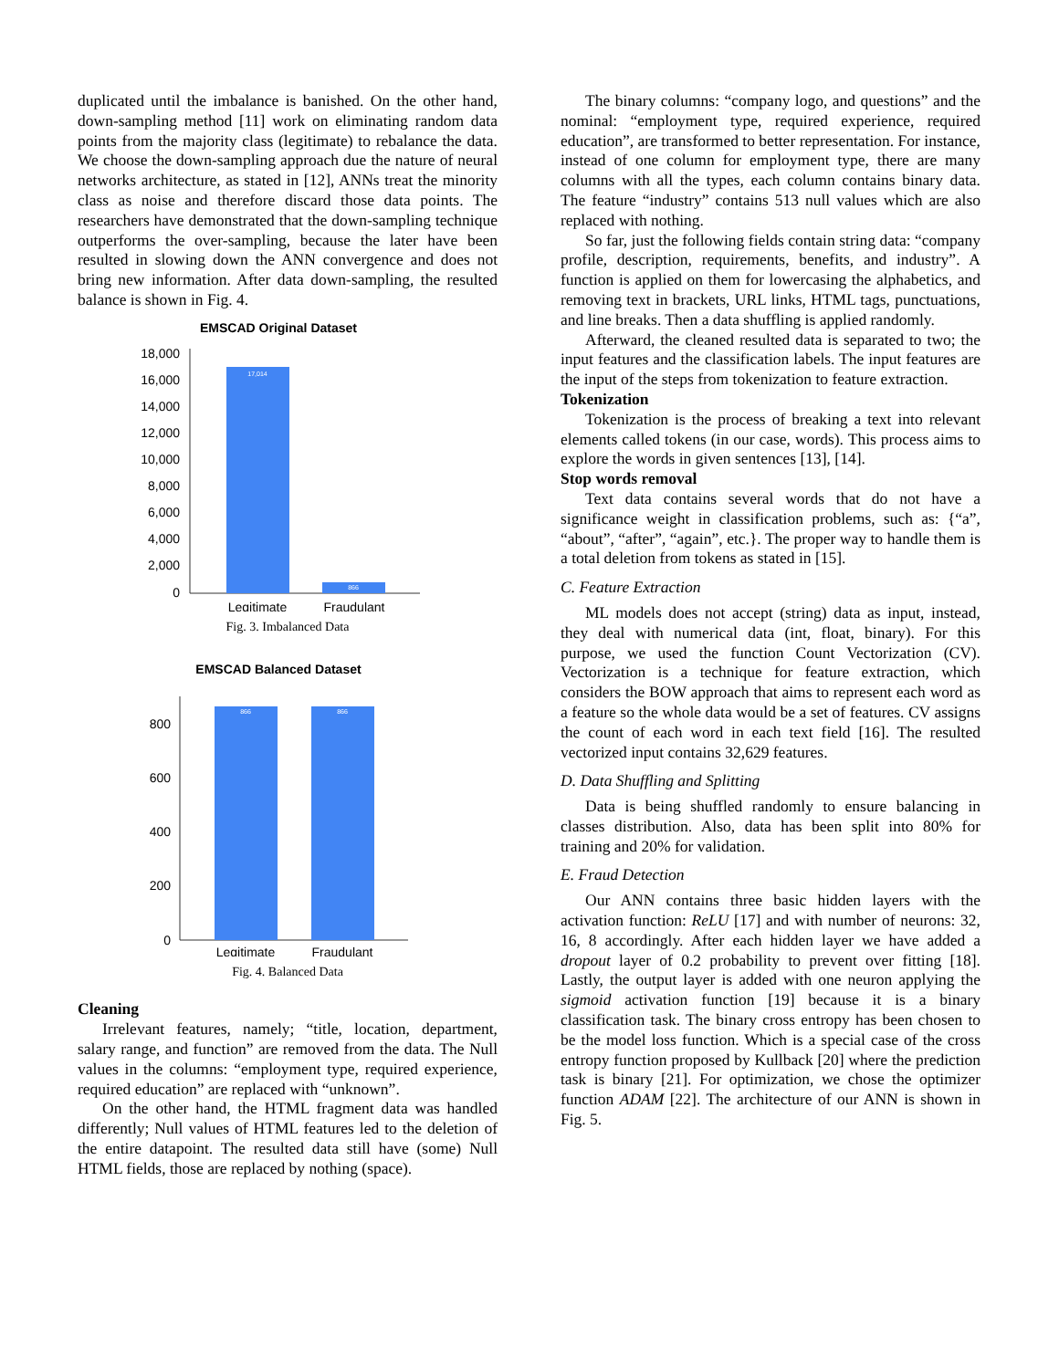duplicated until the imbalance is banished. On the other hand, down-sampling method [11] work on eliminating random data points from the majority class (legitimate) to rebalance the data. We choose the down-sampling approach due the nature of neural networks architecture, as stated in [12], ANNs treat the minority class as noise and therefore discard those data points. The researchers have demonstrated that the down-sampling technique outperforms the over-sampling, because the later have been resulted in slowing down the ANN convergence and does not bring new information. After data down-sampling, the resulted balance is shown in Fig. 4.
EMSCAD Original Dataset
18,000
16,000
14,000
12,000
10,000
8,000
6,000
4,000
2,000
0
17,014
866
Legitimate
Fraudulant
Fig. 3. Imbalanced Data
EMSCAD Balanced Dataset
800
600
400
200
0
866
866
Legitimate
Fraudulant
Fig. 4. Balanced Data
Cleaning
Irrelevant features, namely; “title, location, department, salary range, and function” are removed from the data. The Null values in the columns: “employment type, required experience, required education” are replaced with “unknown”.
On the other hand, the HTML fragment data was handled differently; Null values of HTML features led to the deletion of the entire datapoint. The resulted data still have (some) Null HTML fields, those are replaced by nothing (space).
The binary columns: “company logo, and questions” and the nominal: “employment type, required experience, required education”, are transformed to better representation. For instance, instead of one column for employment type, there are many columns with all the types, each column contains binary data. The feature “industry” contains 513 null values which are also replaced with nothing.
So far, just the following fields contain string data: “company profile, description, requirements, benefits, and industry”. A function is applied on them for lowercasing the alphabetics, and removing text in brackets, URL links, HTML tags, punctuations, and line breaks. Then a data shuffling is applied randomly.
Afterward, the cleaned resulted data is separated to two; the input features and the classification labels. The input features are the input of the steps from tokenization to feature extraction.
Tokenization
Tokenization is the process of breaking a text into relevant elements called tokens (in our case, words). This process aims to explore the words in given sentences [13], [14].
Stop words removal
Text data contains several words that do not have a significance weight in classification problems, such as: {“a”, “about”, “after”, “again”, etc.}. The proper way to handle them is a total deletion from tokens as stated in [15].
C. Feature Extraction
ML models does not accept (string) data as input, instead, they deal with numerical data (int, float, binary). For this purpose, we used the function Count Vectorization (CV). Vectorization is a technique for feature extraction, which considers the BOW approach that aims to represent each word as a feature so the whole data would be a set of features. CV assigns the count of each word in each text field [16]. The resulted vectorized input contains 32,629 features.
D. Data Shuffling and Splitting
Data is being shuffled randomly to ensure balancing in classes distribution. Also, data has been split into 80% for training and 20% for validation.
E. Fraud Detection
Our ANN contains three basic hidden layers with the activation function: ReLU [17] and with number of neurons: 32, 16, 8 accordingly. After each hidden layer we have added a dropout layer of 0.2 probability to prevent over fitting [18]. Lastly, the output layer is added with one neuron applying the sigmoid activation function [19] because it is a binary classification task. The binary cross entropy has been chosen to be the model loss function. Which is a special case of the cross entropy function proposed by Kullback [20] where the prediction task is binary [21]. For optimization, we chose the optimizer function ADAM [22]. The architecture of our ANN is shown in Fig. 5.